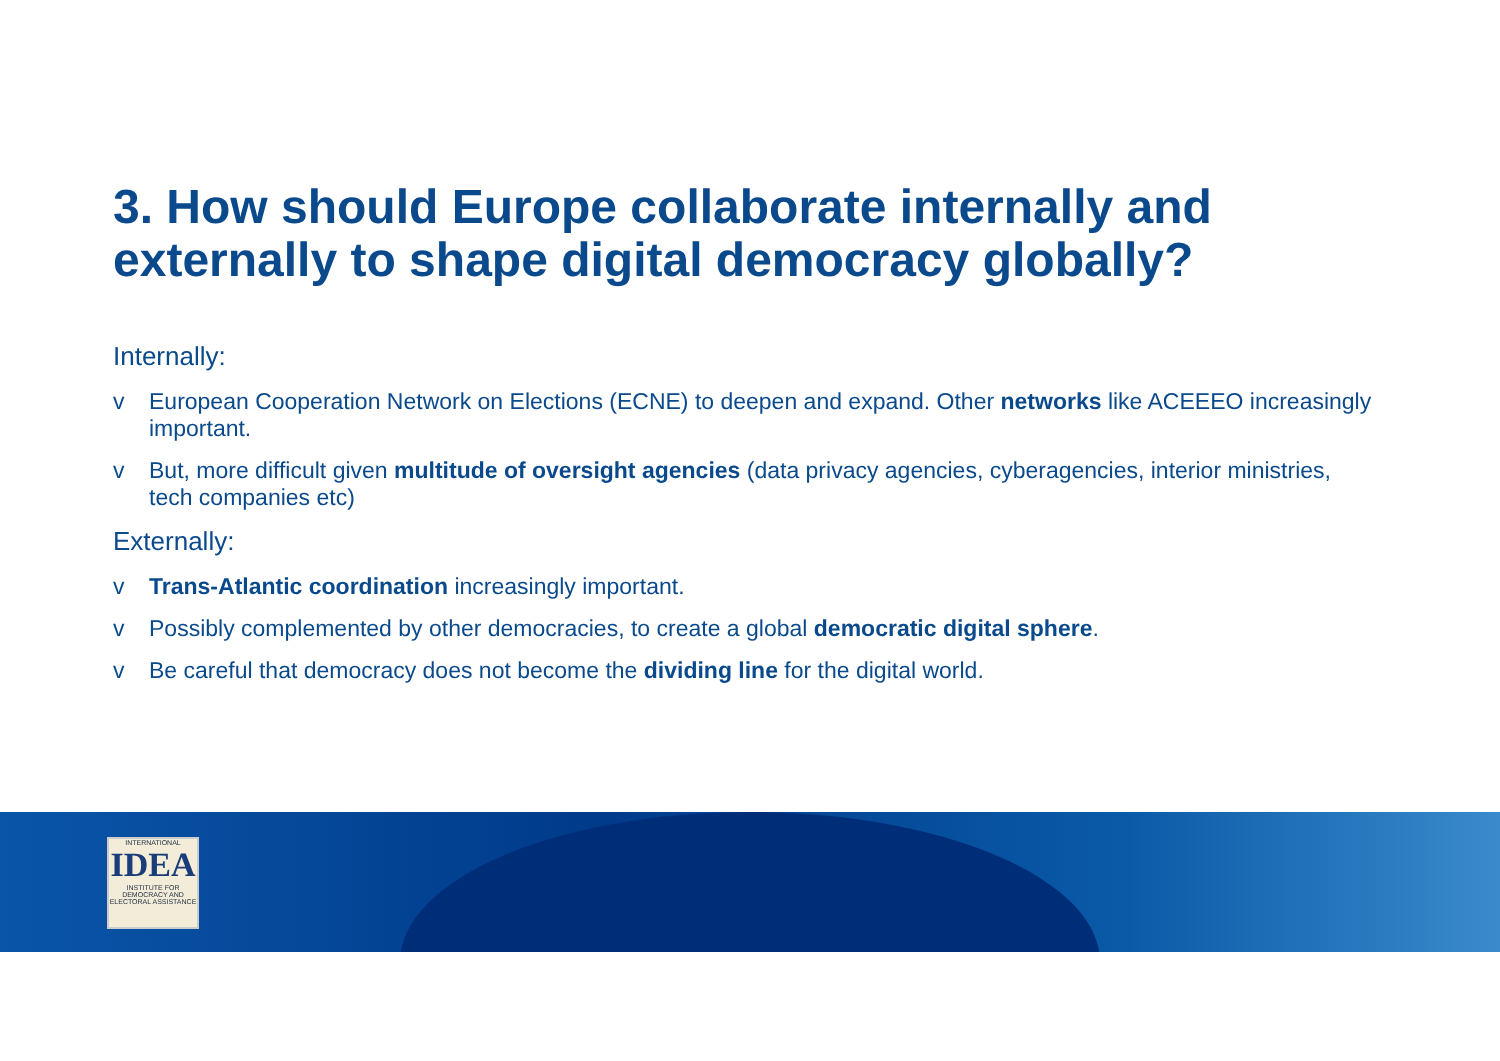3. How should Europe collaborate internally and externally to shape digital democracy globally?
Internally:
v European Cooperation Network on Elections (ECNE) to deepen and expand. Other networks like ACEEEO increasingly important.
v But, more difficult given multitude of oversight agencies (data privacy agencies, cyberagencies, interior ministries, tech companies etc)
Externally:
v Trans-Atlantic coordination increasingly important.
v Possibly complemented by other democracies, to create a global democratic digital sphere.
v Be careful that democracy does not become the dividing line for the digital world.
INTERNATIONAL
IDEA
INSTITUTE FOR DEMOCRACY AND ELECTORAL ASSISTANCE